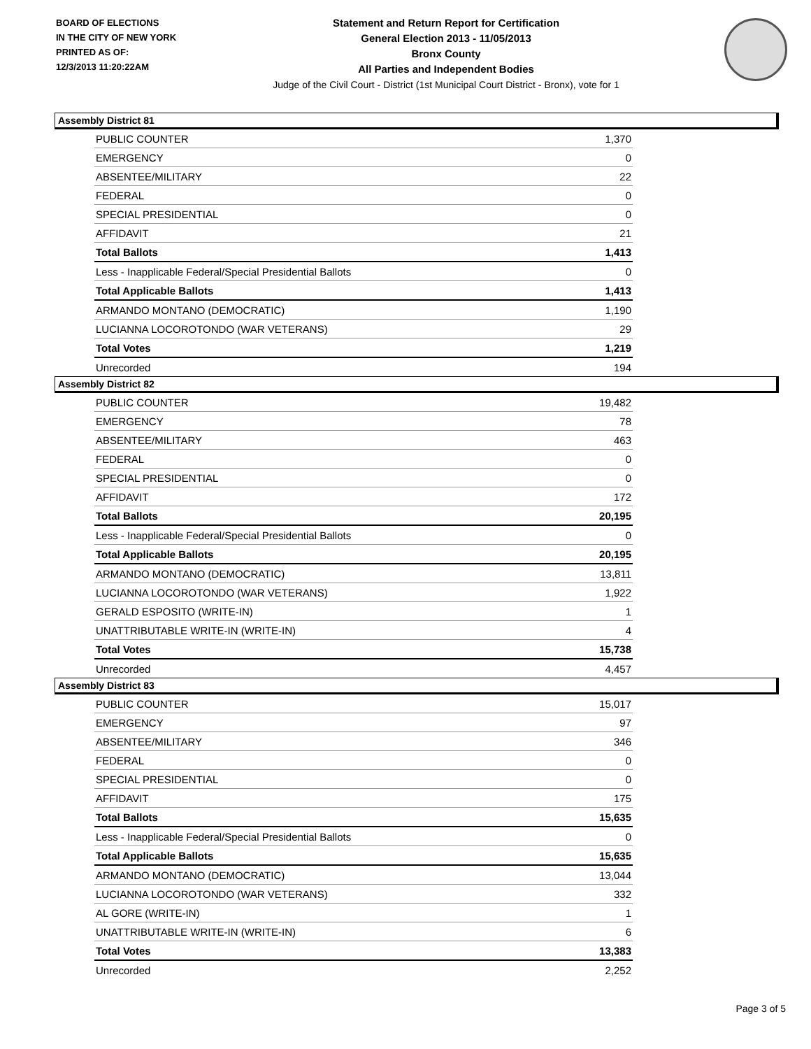BOARD OF ELECTIONS
IN THE CITY OF NEW YORK
PRINTED AS OF:
12/3/2013 11:20:22AM
Statement and Return Report for Certification
General Election 2013 - 11/05/2013
Bronx County
All Parties and Independent Bodies
Judge of the Civil Court - District (1st Municipal Court District - Bronx), vote for 1
Assembly District 81
| PUBLIC COUNTER | 1,370 |
| EMERGENCY | 0 |
| ABSENTEE/MILITARY | 22 |
| FEDERAL | 0 |
| SPECIAL PRESIDENTIAL | 0 |
| AFFIDAVIT | 21 |
| Total Ballots | 1,413 |
| Less - Inapplicable Federal/Special Presidential Ballots | 0 |
| Total Applicable Ballots | 1,413 |
| ARMANDO MONTANO (DEMOCRATIC) | 1,190 |
| LUCIANNA LOCOROTONDO (WAR VETERANS) | 29 |
| Total Votes | 1,219 |
| Unrecorded | 194 |
Assembly District 82
| PUBLIC COUNTER | 19,482 |
| EMERGENCY | 78 |
| ABSENTEE/MILITARY | 463 |
| FEDERAL | 0 |
| SPECIAL PRESIDENTIAL | 0 |
| AFFIDAVIT | 172 |
| Total Ballots | 20,195 |
| Less - Inapplicable Federal/Special Presidential Ballots | 0 |
| Total Applicable Ballots | 20,195 |
| ARMANDO MONTANO (DEMOCRATIC) | 13,811 |
| LUCIANNA LOCOROTONDO (WAR VETERANS) | 1,922 |
| GERALD ESPOSITO (WRITE-IN) | 1 |
| UNATTRIBUTABLE WRITE-IN (WRITE-IN) | 4 |
| Total Votes | 15,738 |
| Unrecorded | 4,457 |
Assembly District 83
| PUBLIC COUNTER | 15,017 |
| EMERGENCY | 97 |
| ABSENTEE/MILITARY | 346 |
| FEDERAL | 0 |
| SPECIAL PRESIDENTIAL | 0 |
| AFFIDAVIT | 175 |
| Total Ballots | 15,635 |
| Less - Inapplicable Federal/Special Presidential Ballots | 0 |
| Total Applicable Ballots | 15,635 |
| ARMANDO MONTANO (DEMOCRATIC) | 13,044 |
| LUCIANNA LOCOROTONDO (WAR VETERANS) | 332 |
| AL GORE (WRITE-IN) | 1 |
| UNATTRIBUTABLE WRITE-IN (WRITE-IN) | 6 |
| Total Votes | 13,383 |
| Unrecorded | 2,252 |
Page 3 of 5